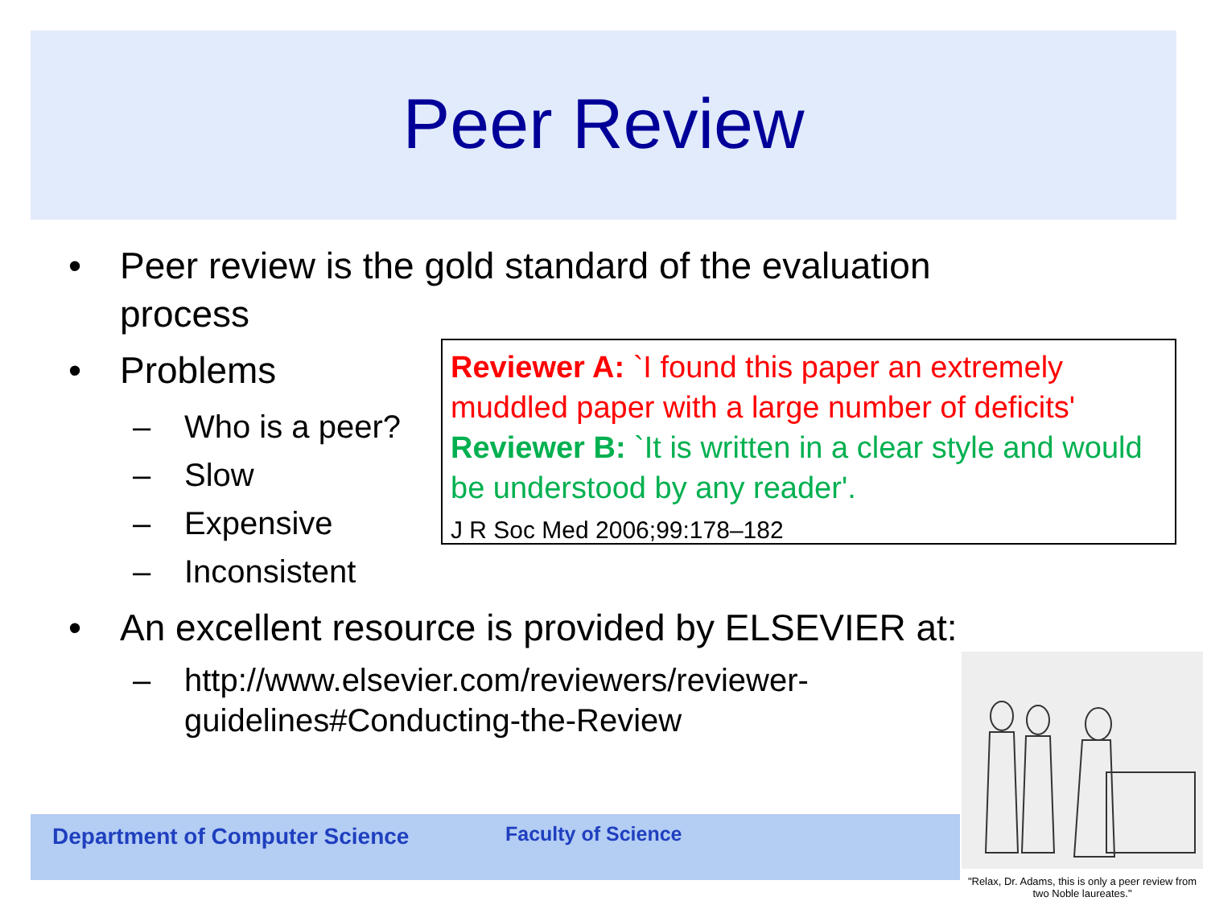Peer Review
• Peer review is the gold standard of the evaluation
process
• Problems
– Who is a peer?
– Slow
– Expensive
– Inconsistent
• An excellent resource is provided by ELSEVIER at:
– http://www.elsevier.com/reviewers/reviewer-
guidelines#Conducting-the-Review
Reviewer A: `I found this paper an extremely muddled paper with a large number of deficits'
Reviewer B: `It is written in a clear style and would be understood by any reader'.
J R Soc Med 2006;99:178–182
Department of Computer Science Faculty of Science
"Relax, Dr. Adams, this is only a peer review from two Noble laureates."